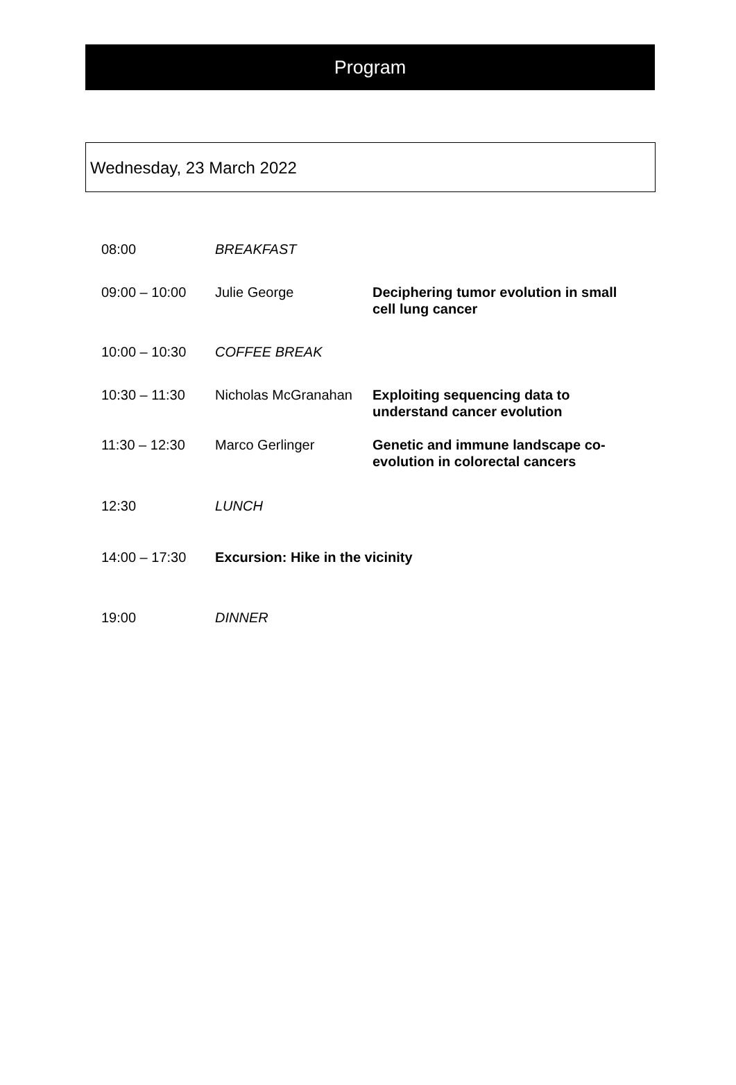Program
Wednesday, 23 March 2022
| 08:00 | BREAKFAST | |
| 09:00 – 10:00 | Julie George | Deciphering tumor evolution in small cell lung cancer |
| 10:00 – 10:30 | COFFEE BREAK | |
| 10:30 – 11:30 | Nicholas McGranahan | Exploiting sequencing data to understand cancer evolution |
| 11:30 – 12:30 | Marco Gerlinger | Genetic and immune landscape co-evolution in colorectal cancers |
| 12:30 | LUNCH | |
| 14:00 – 17:30 | Excursion: Hike in the vicinity | |
| 19:00 | DINNER | |